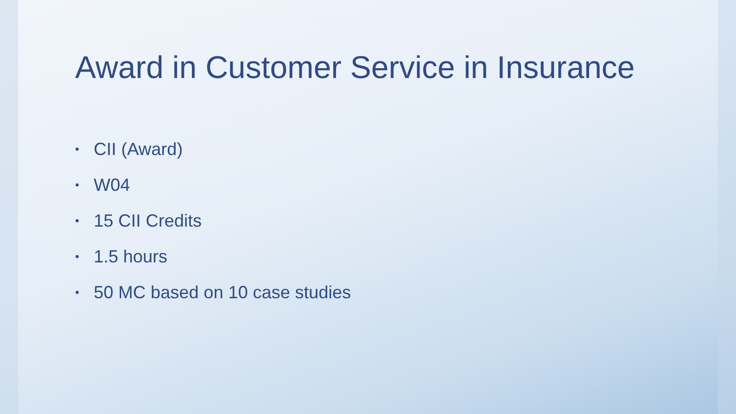Award in Customer Service in Insurance
• CII (Award)
• W04
• 15 CII Credits
• 1.5 hours
• 50 MC based on 10 case studies